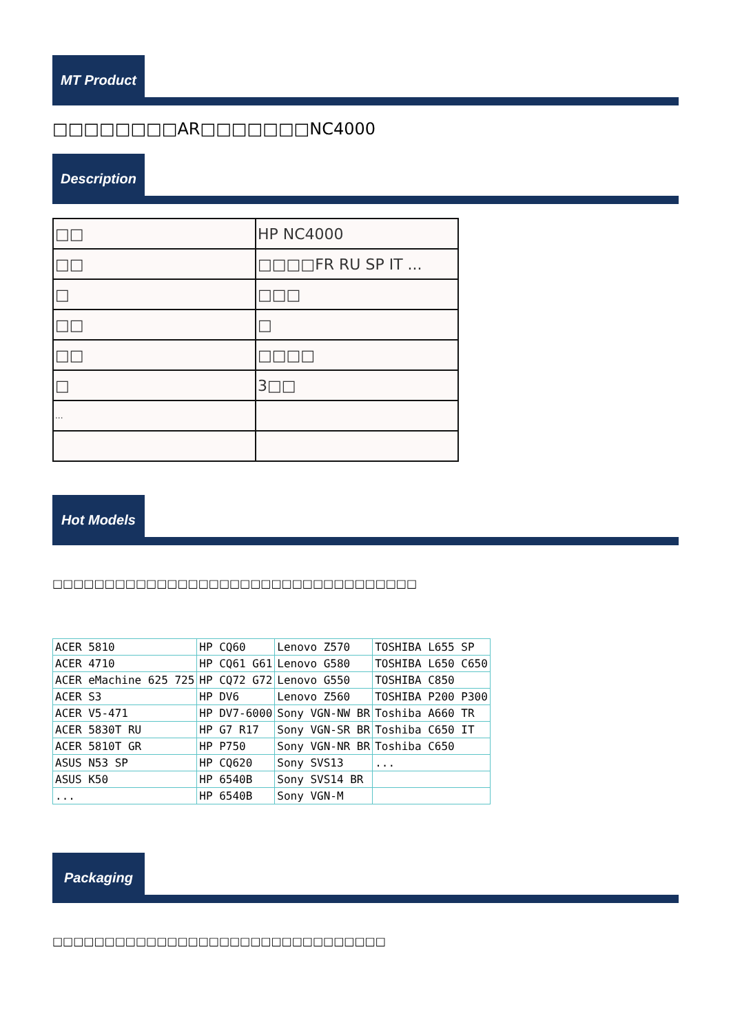MT Product
□□□□□□□□AR□□□□□□□NC4000
Description
| □□ | HP NC4000 |
| □□ | □□□□FR RU SP IT ... |
| □ | □□□ |
| □□ | □ |
| □□ | □□□□ |
| □ | 3□□ |
| ... | |
Hot Models
□□□□□□□□□□□□□□□□□□□□□□□□□□□□□□□□□□□
| ACER 5810 | HP CQ60 | Lenovo Z570 | TOSHIBA L655 SP |
| ACER 4710 | HP CQ61 G61 | Lenovo G580 | TOSHIBA L650 C650 |
| ACER eMachine 625 725 | HP CQ72 G72 | Lenovo G550 | TOSHIBA C850 |
| ACER S3 | HP DV6 | Lenovo Z560 | TOSHIBA P200 P300 |
| ACER V5-471 | HP DV7-6000 | Sony VGN-NW BR | Toshiba A660 TR |
| ACER 5830T RU | HP G7 R17 | Sony VGN-SR BR | Toshiba C650 IT |
| ACER 5810T GR | HP P750 | Sony VGN-NR BR | Toshiba C650 |
| ASUS N53 SP | HP CQ620 | Sony SVS13 | ... |
| ASUS K50 | HP 6540B | Sony SVS14 BR | |
| ... | HP 6540B | Sony VGN-M | |
Packaging
□□□□□□□□□□□□□□□□□□□□□□□□□□□□□□□□